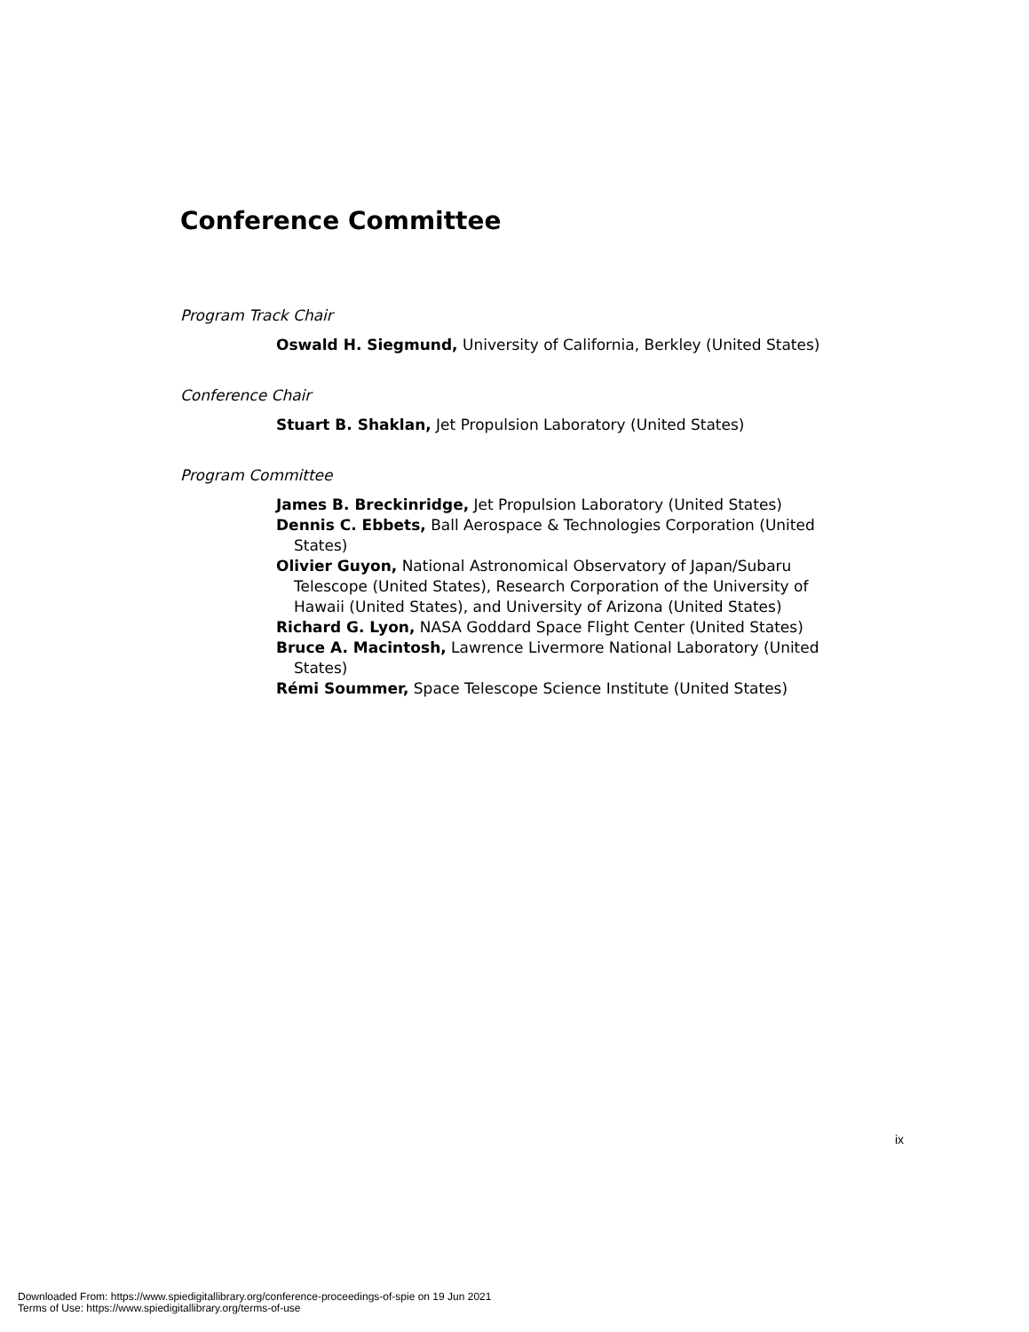Conference Committee
Program Track Chair
Oswald H. Siegmund, University of California, Berkley (United States)
Conference Chair
Stuart B. Shaklan, Jet Propulsion Laboratory (United States)
Program Committee
James B. Breckinridge, Jet Propulsion Laboratory (United States)
Dennis C. Ebbets, Ball Aerospace & Technologies Corporation (United States)
Olivier Guyon, National Astronomical Observatory of Japan/Subaru Telescope (United States), Research Corporation of the University of Hawaii (United States), and University of Arizona (United States)
Richard G. Lyon, NASA Goddard Space Flight Center (United States)
Bruce A. Macintosh, Lawrence Livermore National Laboratory (United States)
Rémi Soummer, Space Telescope Science Institute (United States)
ix
Downloaded From: https://www.spiedigitallibrary.org/conference-proceedings-of-spie on 19 Jun 2021
Terms of Use: https://www.spiedigitallibrary.org/terms-of-use